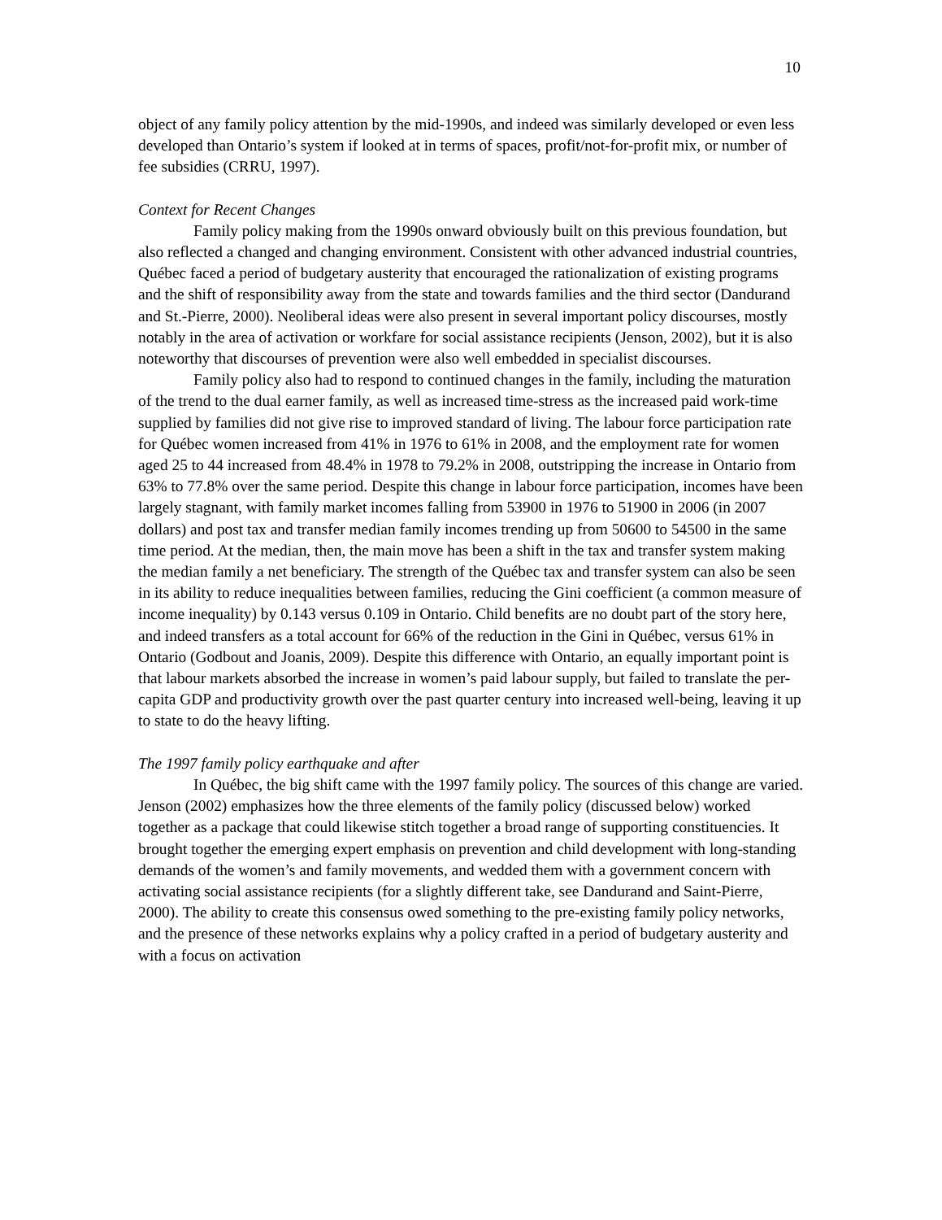10
object of any family policy attention by the mid-1990s, and indeed was similarly developed or even less developed than Ontario’s system if looked at in terms of spaces, profit/not-for-profit mix, or number of fee subsidies (CRRU, 1997).
Context for Recent Changes
Family policy making from the 1990s onward obviously built on this previous foundation, but also reflected a changed and changing environment. Consistent with other advanced industrial countries, Québec faced a period of budgetary austerity that encouraged the rationalization of existing programs and the shift of responsibility away from the state and towards families and the third sector (Dandurand and St.-Pierre, 2000). Neoliberal ideas were also present in several important policy discourses, mostly notably in the area of activation or workfare for social assistance recipients (Jenson, 2002), but it is also noteworthy that discourses of prevention were also well embedded in specialist discourses.
Family policy also had to respond to continued changes in the family, including the maturation of the trend to the dual earner family, as well as increased time-stress as the increased paid work-time supplied by families did not give rise to improved standard of living. The labour force participation rate for Québec women increased from 41% in 1976 to 61% in 2008, and the employment rate for women aged 25 to 44 increased from 48.4% in 1978 to 79.2% in 2008, outstripping the increase in Ontario from 63% to 77.8% over the same period. Despite this change in labour force participation, incomes have been largely stagnant, with family market incomes falling from 53900 in 1976 to 51900 in 2006 (in 2007 dollars) and post tax and transfer median family incomes trending up from 50600 to 54500 in the same time period. At the median, then, the main move has been a shift in the tax and transfer system making the median family a net beneficiary. The strength of the Québec tax and transfer system can also be seen in its ability to reduce inequalities between families, reducing the Gini coefficient (a common measure of income inequality) by 0.143 versus 0.109 in Ontario. Child benefits are no doubt part of the story here, and indeed transfers as a total account for 66% of the reduction in the Gini in Québec, versus 61% in Ontario (Godbout and Joanis, 2009). Despite this difference with Ontario, an equally important point is that labour markets absorbed the increase in women’s paid labour supply, but failed to translate the per-capita GDP and productivity growth over the past quarter century into increased well-being, leaving it up to state to do the heavy lifting.
The 1997 family policy earthquake and after
In Québec, the big shift came with the 1997 family policy. The sources of this change are varied. Jenson (2002) emphasizes how the three elements of the family policy (discussed below) worked together as a package that could likewise stitch together a broad range of supporting constituencies. It brought together the emerging expert emphasis on prevention and child development with long-standing demands of the women’s and family movements, and wedded them with a government concern with activating social assistance recipients (for a slightly different take, see Dandurand and Saint-Pierre, 2000). The ability to create this consensus owed something to the pre-existing family policy networks, and the presence of these networks explains why a policy crafted in a period of budgetary austerity and with a focus on activation